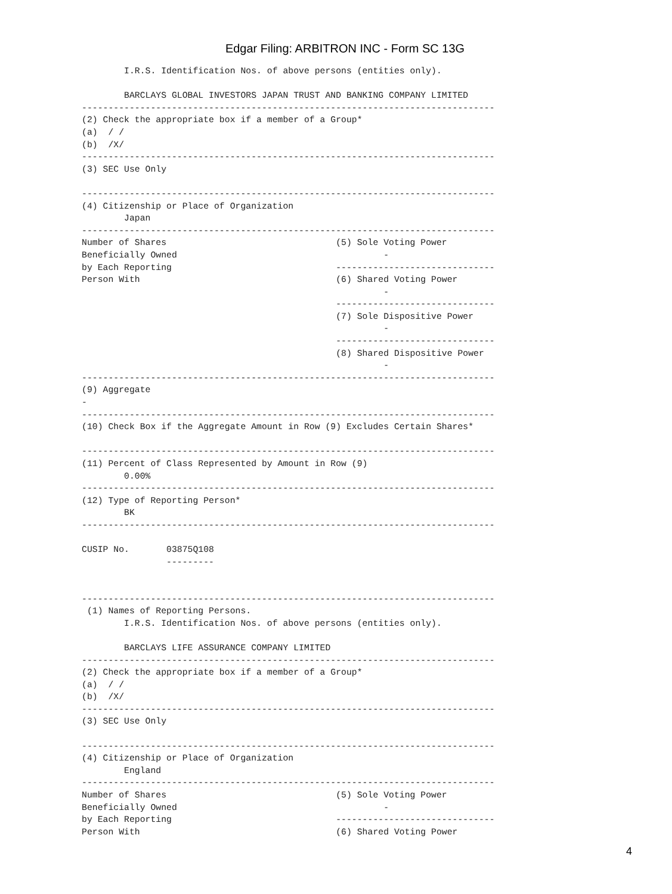Edgar Filing: ARBITRON INC - Form SC 13G
        I.R.S. Identification Nos. of above persons (entities only).

        BARCLAYS GLOBAL INVESTORS JAPAN TRUST AND BANKING COMPANY LIMITED
------------------------------------------------------------------------------
(2) Check the appropriate box if a member of a Group*
(a)  / /
(b)  /X/
------------------------------------------------------------------------------
(3) SEC Use Only

------------------------------------------------------------------------------
(4) Citizenship or Place of Organization
        Japan
------------------------------------------------------------------------------
Number of Shares                                (5) Sole Voting Power
Beneficially Owned                                       -
by Each Reporting                               ------------------------------
Person With                                     (6) Shared Voting Power
                                                         -
                                                ------------------------------
                                                (7) Sole Dispositive Power
                                                         -
                                                ------------------------------
                                                (8) Shared Dispositive Power
                                                         -
------------------------------------------------------------------------------
(9) Aggregate
-
------------------------------------------------------------------------------
(10) Check Box if the Aggregate Amount in Row (9) Excludes Certain Shares*

------------------------------------------------------------------------------
(11) Percent of Class Represented by Amount in Row (9)
        0.00%
------------------------------------------------------------------------------
(12) Type of Reporting Person*
        BK
------------------------------------------------------------------------------

CUSIP No.       03875Q108
                ---------


------------------------------------------------------------------------------
 (1) Names of Reporting Persons.
        I.R.S. Identification Nos. of above persons (entities only).

        BARCLAYS LIFE ASSURANCE COMPANY LIMITED
------------------------------------------------------------------------------
(2) Check the appropriate box if a member of a Group*
(a)  / /
(b)  /X/
------------------------------------------------------------------------------
(3) SEC Use Only

------------------------------------------------------------------------------
(4) Citizenship or Place of Organization
        England
------------------------------------------------------------------------------
Number of Shares                                (5) Sole Voting Power
Beneficially Owned                                       -
by Each Reporting                               ------------------------------
Person With                                     (6) Shared Voting Power
4